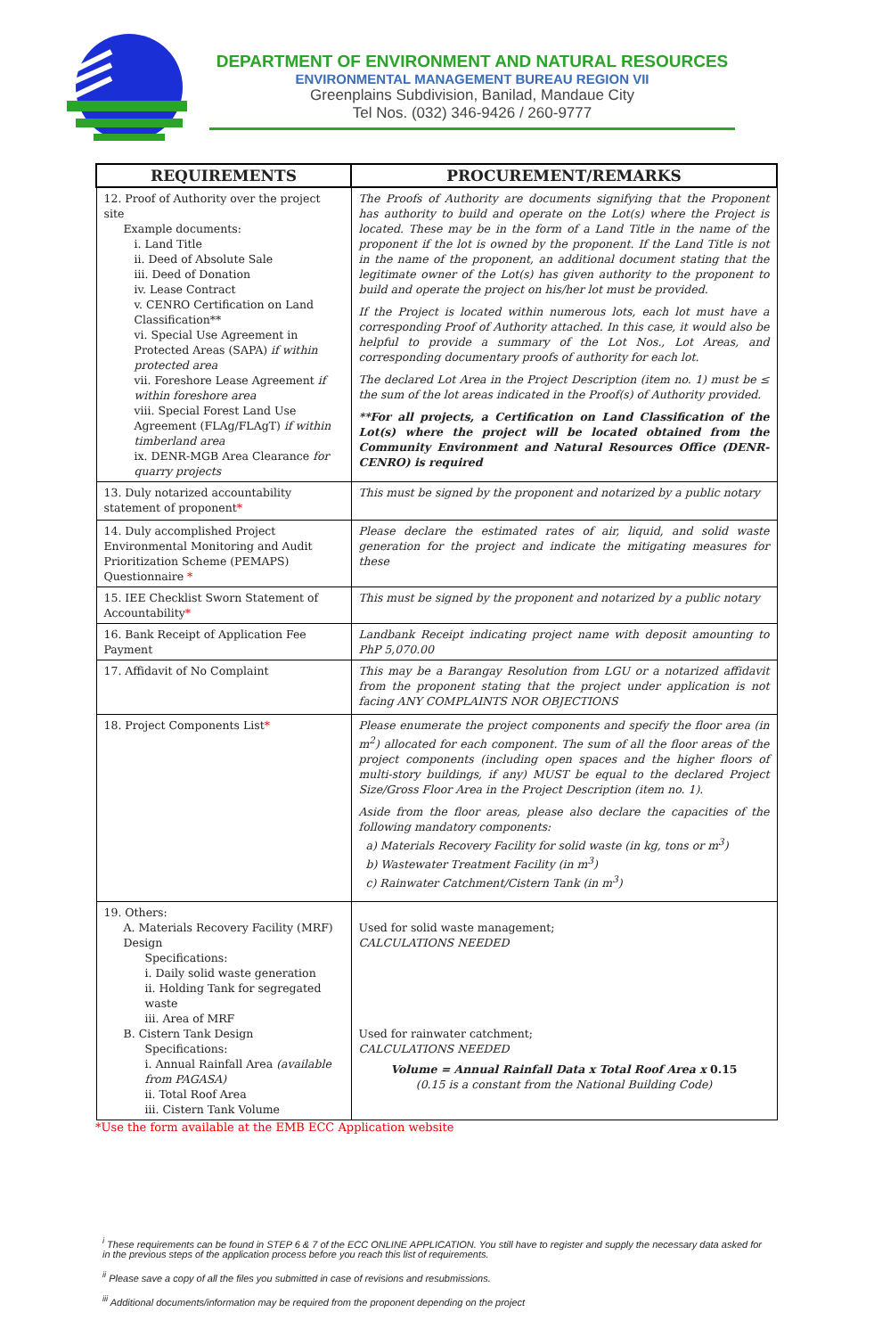DEPARTMENT OF ENVIRONMENT AND NATURAL RESOURCES
ENVIRONMENTAL MANAGEMENT BUREAU REGION VII
Greenplains Subdivision, Banilad, Mandaue City
Tel Nos. (032) 346-9426 / 260-9777
| REQUIREMENTS | PROCUREMENT/REMARKS |
| --- | --- |
| 12. Proof of Authority over the project site Example documents: i. Land Title ii. Deed of Absolute Sale iii. Deed of Donation iv. Lease Contract v. CENRO Certification on Land Classification** vi. Special Use Agreement in Protected Areas (SAPA) if within protected area vii. Foreshore Lease Agreement if within foreshore area viii. Special Forest Land Use Agreement (FLAg/FLAgT) if within timberland area ix. DENR-MGB Area Clearance for quarry projects | The Proofs of Authority are documents signifying that the Proponent has authority to build and operate on the Lot(s) where the Project is located. These may be in the form of a Land Title in the name of the proponent if the lot is owned by the proponent. If the Land Title is not in the name of the proponent, an additional document stating that the legitimate owner of the Lot(s) has given authority to the proponent to build and operate the project on his/her lot must be provided. If the Project is located within numerous lots, each lot must have a corresponding Proof of Authority attached. In this case, it would also be helpful to provide a summary of the Lot Nos., Lot Areas, and corresponding documentary proofs of authority for each lot. The declared Lot Area in the Project Description (item no. 1) must be ≤ the sum of the lot areas indicated in the Proof(s) of Authority provided. **For all projects, a Certification on Land Classification of the Lot(s) where the project will be located obtained from the Community Environment and Natural Resources Office (DENR-CENRO) is required |
| 13. Duly notarized accountability statement of proponent * | This must be signed by the proponent and notarized by a public notary |
| 14. Duly accomplished Project Environmental Monitoring and Audit Prioritization Scheme (PEMAPS) Questionnaire * | Please declare the estimated rates of air, liquid, and solid waste generation for the project and indicate the mitigating measures for these |
| 15. IEE Checklist Sworn Statement of Accountability * | This must be signed by the proponent and notarized by a public notary |
| 16. Bank Receipt of Application Fee Payment | Landbank Receipt indicating project name with deposit amounting to PhP 5,070.00 |
| 17. Affidavit of No Complaint | This may be a Barangay Resolution from LGU or a notarized affidavit from the proponent stating that the project under application is not facing ANY COMPLAINTS NOR OBJECTIONS |
| 18. Project Components List * | Please enumerate the project components and specify the floor area (in m<sup>2</sup>) allocated for each component. The sum of all the floor areas of the project components (including open spaces and the higher floors of multi-story buildings, if any) MUST be equal to the declared Project Size/Gross Floor Area in the Project Description (item no. 1). Aside from the floor areas, please also declare the capacities of the following mandatory components: a) Materials Recovery Facility for solid waste (in kg, tons or m<sup>3</sup>) b) Wastewater Treatment Facility (in m<sup>3</sup>) c) Rainwater Catchment/Cistern Tank (in m<sup>3</sup>) |
| 19. Others: A. Materials Recovery Facility (MRF) Design Specifications: i. Daily solid waste generation ii. Holding Tank for segregated waste iii. Area of MRF B. Cistern Tank Design Specifications: i. Annual Rainfall Area (available from PAGASA) ii. Total Roof Area iii. Cistern Tank Volume | Used for solid waste management; CALCULATIONS NEEDED Used for rainwater catchment; CALCULATIONS NEEDED Volume = Annual Rainfall Data x Total Roof Area x 0.15 (0.15 is a constant from the National Building Code) |
*Use the form available at the EMB ECC Application website
<sup>i</sup> These requirements can be found in STEP 6 & 7 of the ECC ONLINE APPLICATION. You still have to register and supply the necessary data asked for in the previous steps of the application process before you reach this list of requirements.
<sup>ii</sup> Please save a copy of all the files you submitted in case of revisions and resubmissions.
<sup>iii</sup> Additional documents/information may be required from the proponent depending on the project